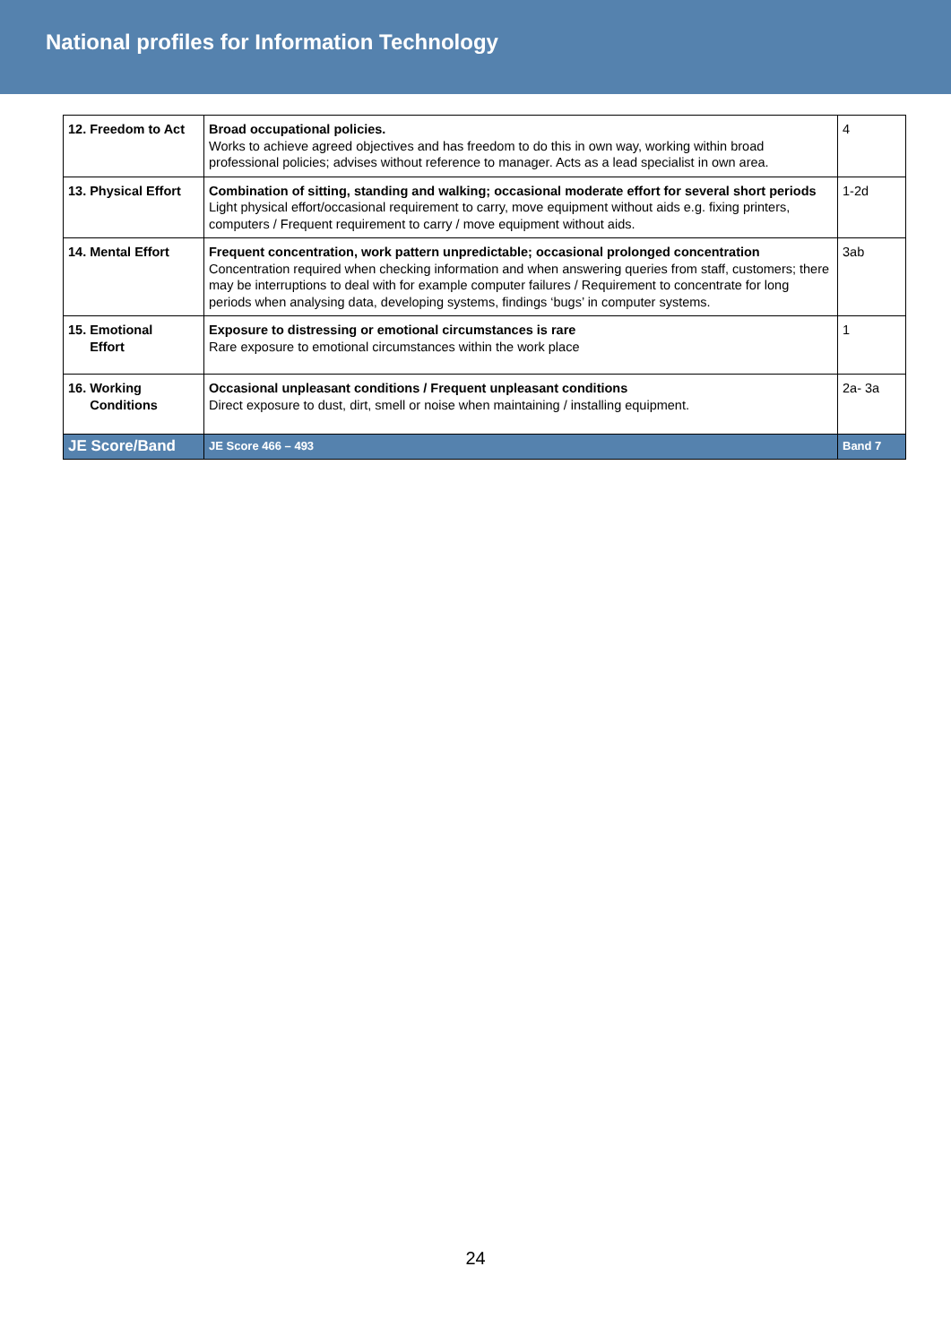National profiles for Information Technology
| 12. Freedom to Act | Broad occupational policies. Works to achieve agreed objectives and has freedom to do this in own way, working within broad professional policies; advises without reference to manager. Acts as a lead specialist in own area. | 4 |
| 13. Physical Effort | Combination of sitting, standing and walking; occasional moderate effort for several short periods Light physical effort/occasional requirement to carry, move equipment without aids e.g. fixing printers, computers / Frequent requirement to carry / move equipment without aids. | 1-2d |
| 14. Mental Effort | Frequent concentration, work pattern unpredictable; occasional prolonged concentration Concentration required when checking information and when answering queries from staff, customers; there may be interruptions to deal with for example computer failures / Requirement to concentrate for long periods when analysing data, developing systems, findings ‘bugs’ in computer systems. | 3ab |
| 15. Emotional Effort | Exposure to distressing or emotional circumstances is rare Rare exposure to emotional circumstances within the work place | 1 |
| 16. Working Conditions | Occasional unpleasant conditions / Frequent unpleasant conditions Direct exposure to dust, dirt, smell or noise when maintaining / installing equipment. | 2a- 3a |
| JE Score/Band | JE Score 466 – 493 | Band 7 |
24